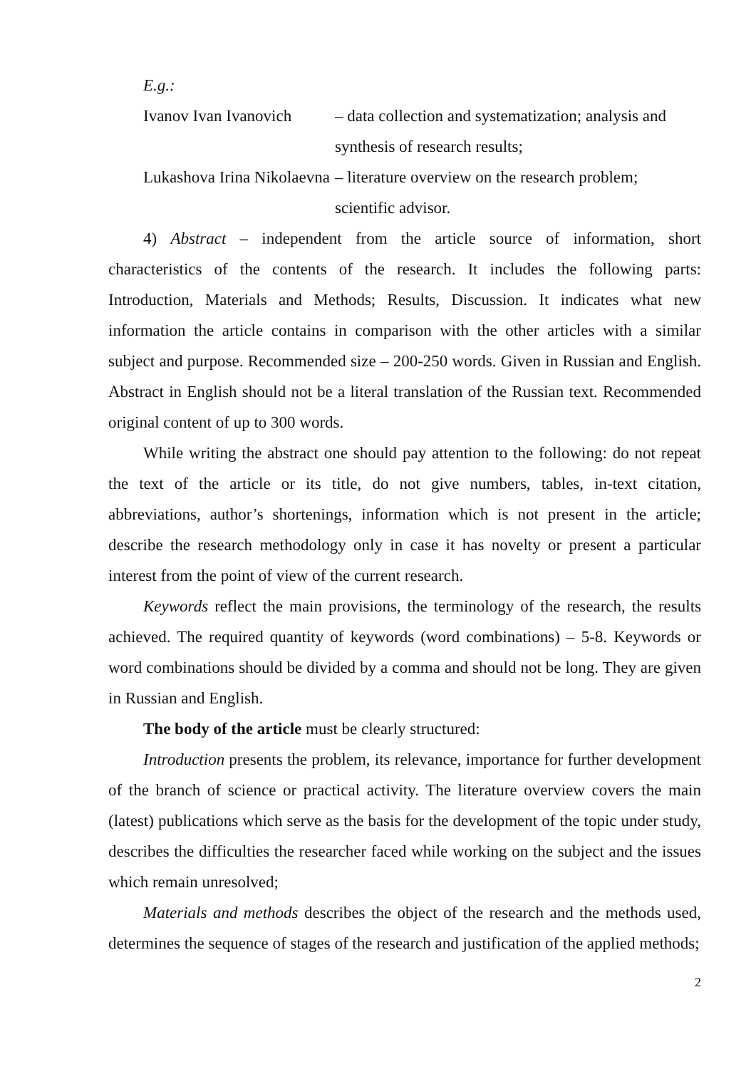E.g.:
Ivanov Ivan Ivanovich – data collection and systematization; analysis and synthesis of research results;
Lukashova Irina Nikolaevna
– literature overview on the research problem; scientific advisor.
4) Abstract – independent from the article source of information, short characteristics of the contents of the research. It includes the following parts: Introduction, Materials and Methods; Results, Discussion. It indicates what new information the article contains in comparison with the other articles with a similar subject and purpose. Recommended size – 200-250 words. Given in Russian and English. Abstract in English should not be a literal translation of the Russian text. Recommended original content of up to 300 words.
While writing the abstract one should pay attention to the following: do not repeat the text of the article or its title, do not give numbers, tables, in-text citation, abbreviations, author’s shortenings, information which is not present in the article; describe the research methodology only in case it has novelty or present a particular interest from the point of view of the current research.
Keywords reflect the main provisions, the terminology of the research, the results achieved. The required quantity of keywords (word combinations) – 5-8. Keywords or word combinations should be divided by a comma and should not be long. They are given in Russian and English.
The body of the article must be clearly structured:
Introduction presents the problem, its relevance, importance for further development of the branch of science or practical activity. The literature overview covers the main (latest) publications which serve as the basis for the development of the topic under study, describes the difficulties the researcher faced while working on the subject and the issues which remain unresolved;
Materials and methods describes the object of the research and the methods used, determines the sequence of stages of the research and justification of the applied methods;
2